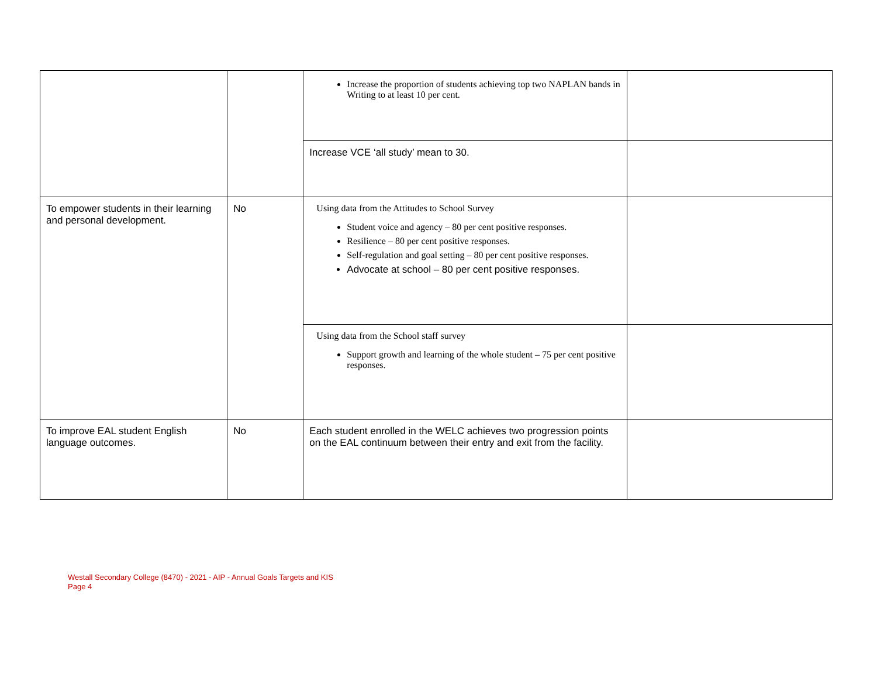| | | Increase the proportion of students achieving top two NAPLAN bands in Writing to at least 10 per cent. | |
| | | Increase VCE ‘all study’ mean to 30. | |
| To empower students in their learning and personal development. | No | Using data from the Attitudes to School Survey Student voice and agency – 80 per cent positive responses. Resilience – 80 per cent positive responses. Self-regulation and goal setting – 80 per cent positive responses. Advocate at school – 80 per cent positive responses. | |
| | | Using data from the School staff survey Support growth and learning of the whole student – 75 per cent positive responses. | |
| To improve EAL student English language outcomes. | No | Each student enrolled in the WELC achieves two progression points on the EAL continuum between their entry and exit from the facility. | |
Westall Secondary College (8470) - 2021 - AIP - Annual Goals Targets and KIS
Page 4